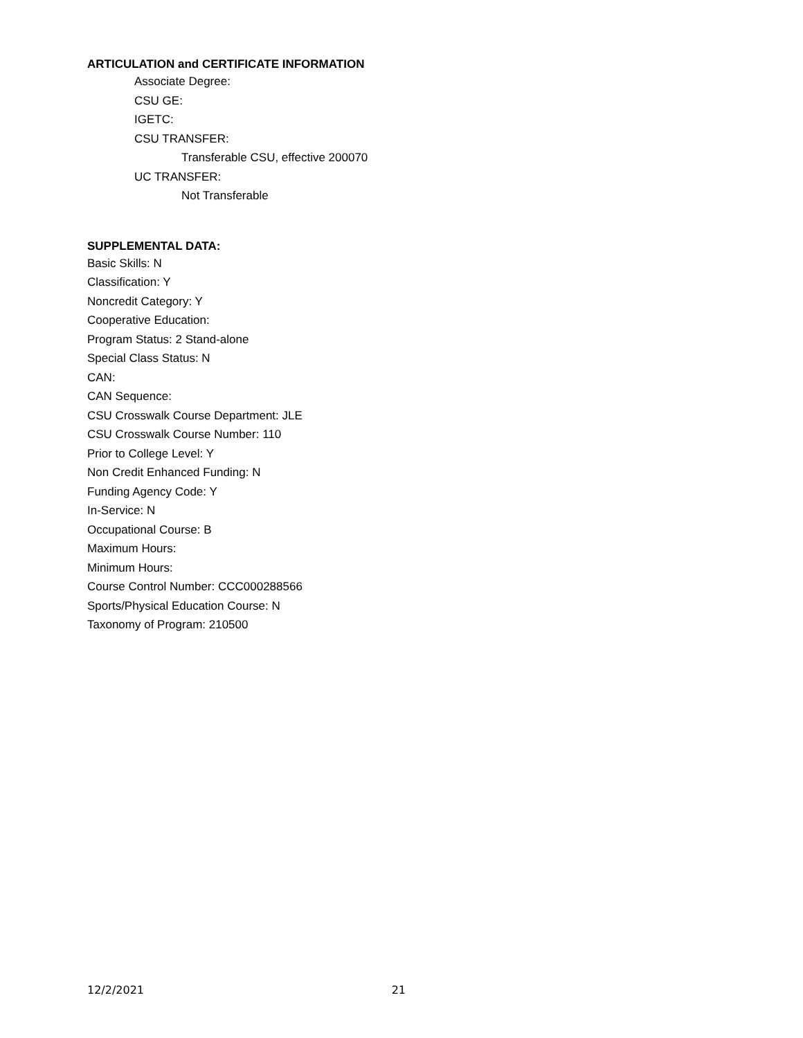ARTICULATION and CERTIFICATE INFORMATION
Associate Degree:
CSU GE:
IGETC:
CSU TRANSFER:
Transferable CSU, effective 200070
UC TRANSFER:
Not Transferable
SUPPLEMENTAL DATA:
Basic Skills: N
Classification: Y
Noncredit Category: Y
Cooperative Education:
Program Status: 2 Stand-alone
Special Class Status: N
CAN:
CAN Sequence:
CSU Crosswalk Course Department: JLE
CSU Crosswalk Course Number: 110
Prior to College Level: Y
Non Credit Enhanced Funding: N
Funding Agency Code: Y
In-Service: N
Occupational Course: B
Maximum Hours:
Minimum Hours:
Course Control Number: CCC000288566
Sports/Physical Education Course: N
Taxonomy of Program: 210500
12/2/2021 21